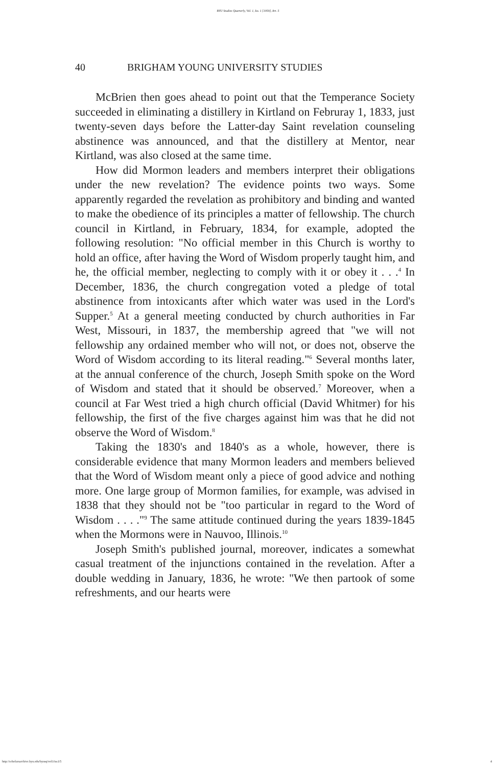BYU Studies Quarterly, Vol. 1, Iss. 1 [1959], Art. 5
40 BRIGHAM YOUNG UNIVERSITY STUDIES
McBrien then goes ahead to point out that the Temperance Society succeeded in eliminating a distillery in Kirtland on Februray 1, 1833, just twenty-seven days before the Latter-day Saint revelation counseling abstinence was announced, and that the distillery at Mentor, near Kirtland, was also closed at the same time.
How did Mormon leaders and members interpret their obligations under the new revelation? The evidence points two ways. Some apparently regarded the revelation as prohibitory and binding and wanted to make the obedience of its principles a matter of fellowship. The church council in Kirtland, in February, 1834, for example, adopted the following resolution: "No official member in this Church is worthy to hold an office, after having the Word of Wisdom properly taught him, and he, the official member, neglecting to comply with it or obey it . . .<sup>4</sup> In December, 1836, the church congregation voted a pledge of total abstinence from intoxicants after which water was used in the Lord's Supper.<sup>5</sup> At a general meeting conducted by church authorities in Far West, Missouri, in 1837, the membership agreed that "we will not fellowship any ordained member who will not, or does not, observe the Word of Wisdom according to its literal reading."<sup>6</sup> Several months later, at the annual conference of the church, Joseph Smith spoke on the Word of Wisdom and stated that it should be observed.<sup>7</sup> Moreover, when a council at Far West tried a high church official (David Whitmer) for his fellowship, the first of the five charges against him was that he did not observe the Word of Wisdom.<sup>8</sup>
Taking the 1830's and 1840's as a whole, however, there is considerable evidence that many Mormon leaders and members believed that the Word of Wisdom meant only a piece of good advice and nothing more. One large group of Mormon families, for example, was advised in 1838 that they should not be "too particular in regard to the Word of Wisdom . . . ."<sup>9</sup> The same attitude continued during the years 1839-1845 when the Mormons were in Nauvoo, Illinois.<sup>10</sup>
Joseph Smith's published journal, moreover, indicates a somewhat casual treatment of the injunctions contained in the revelation. After a double wedding in January, 1836, he wrote: "We then partook of some refreshments, and our hearts were
http://scholarsarchive.byu.edu/byusq/vol1/iss1/5 4